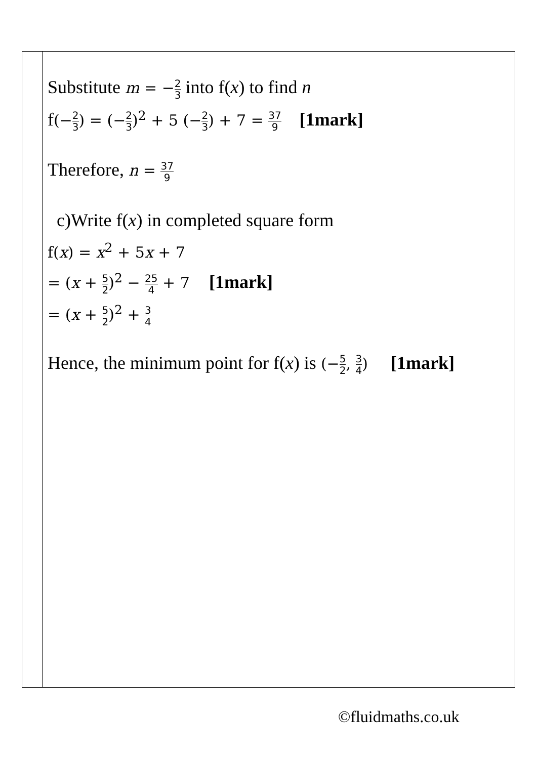| | Substitute m = − 2 3 into f( x ) to find n f (− 2 3 ) = (− 2 3 )<sup>2</sup> + 5 (− 2 3 ) + 7 = 37 9 [1mark] Therefore, n = 37 9 c)Write f( x ) in completed square form f( x ) = x<sup>2</sup> + 5 x + 7 = ( x + 5 2 )<sup>2</sup> − 25 4 + 7 [1mark] = ( x + 5 2 )<sup>2</sup> + 3 4 Hence, the minimum point for f( x ) is (− 5 2 , 3 4 ) [1mark] |
©fluidmaths.co.uk